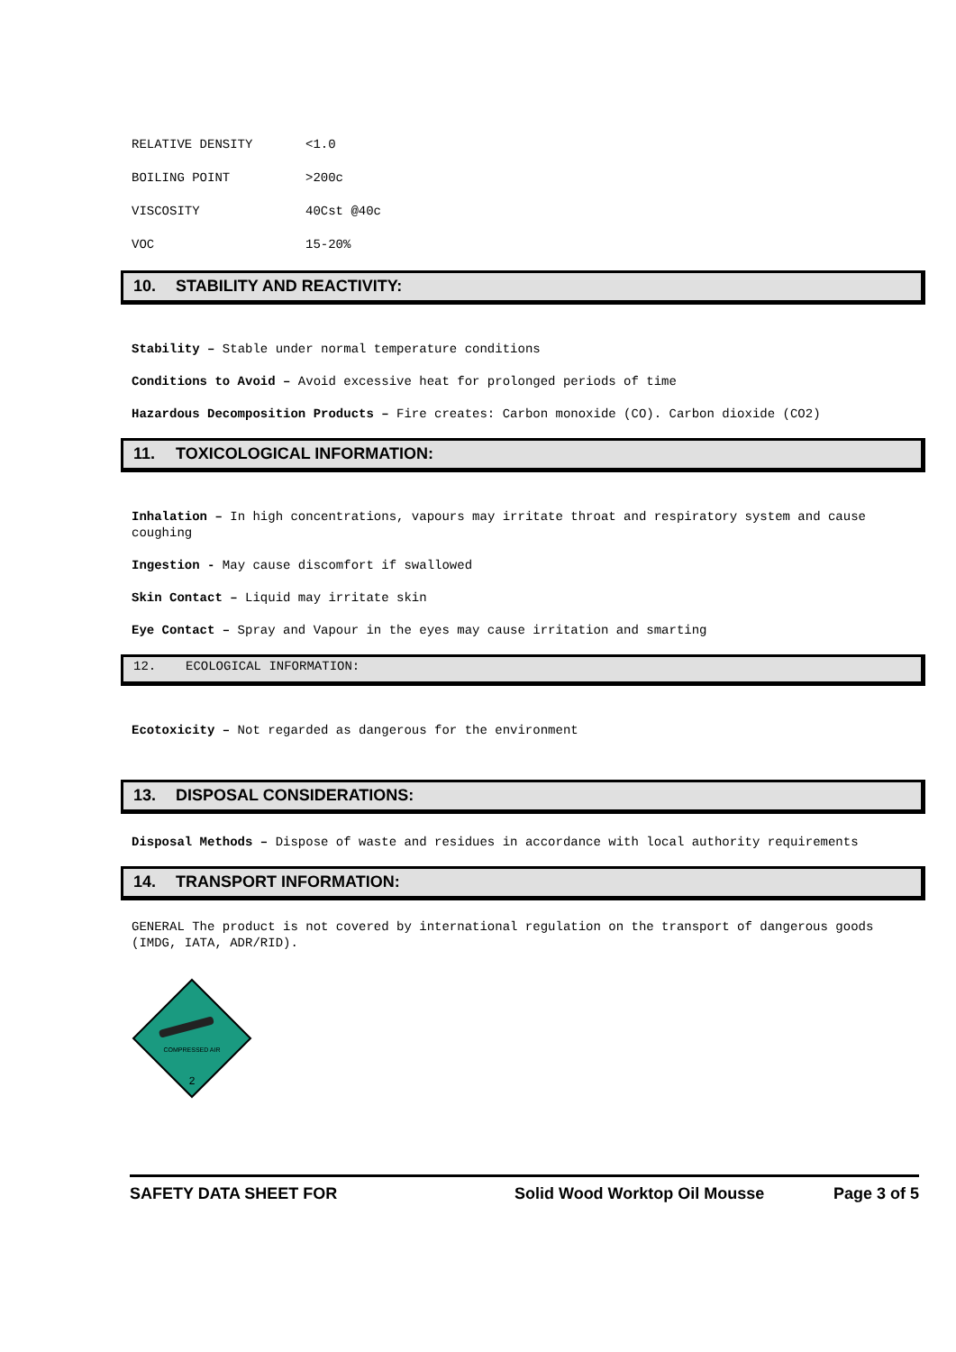| RELATIVE DENSITY | <1.0 |
| BOILING POINT | >200c |
| VISCOSITY | 40Cst @40c |
| VOC | 15-20% |
10. STABILITY AND REACTIVITY:
Stability – Stable under normal temperature conditions
Conditions to Avoid – Avoid excessive heat for prolonged periods of time
Hazardous Decomposition Products – Fire creates: Carbon monoxide (CO). Carbon dioxide (CO2)
11. TOXICOLOGICAL INFORMATION:
Inhalation – In high concentrations, vapours may irritate throat and respiratory system and cause coughing
Ingestion - May cause discomfort if swallowed
Skin Contact – Liquid may irritate skin
Eye Contact – Spray and Vapour in the eyes may cause irritation and smarting
12. ECOLOGICAL INFORMATION:
Ecotoxicity – Not regarded as dangerous for the environment
13. DISPOSAL CONSIDERATIONS:
Disposal Methods – Dispose of waste and residues in accordance with local authority requirements
14. TRANSPORT INFORMATION:
GENERAL The product is not covered by international regulation on the transport of dangerous goods (IMDG, IATA, ADR/RID).
COMPRESSED AIR
2
SAFETY DATA SHEET FOR Solid Wood Worktop Oil Mousse Page 3 of 5